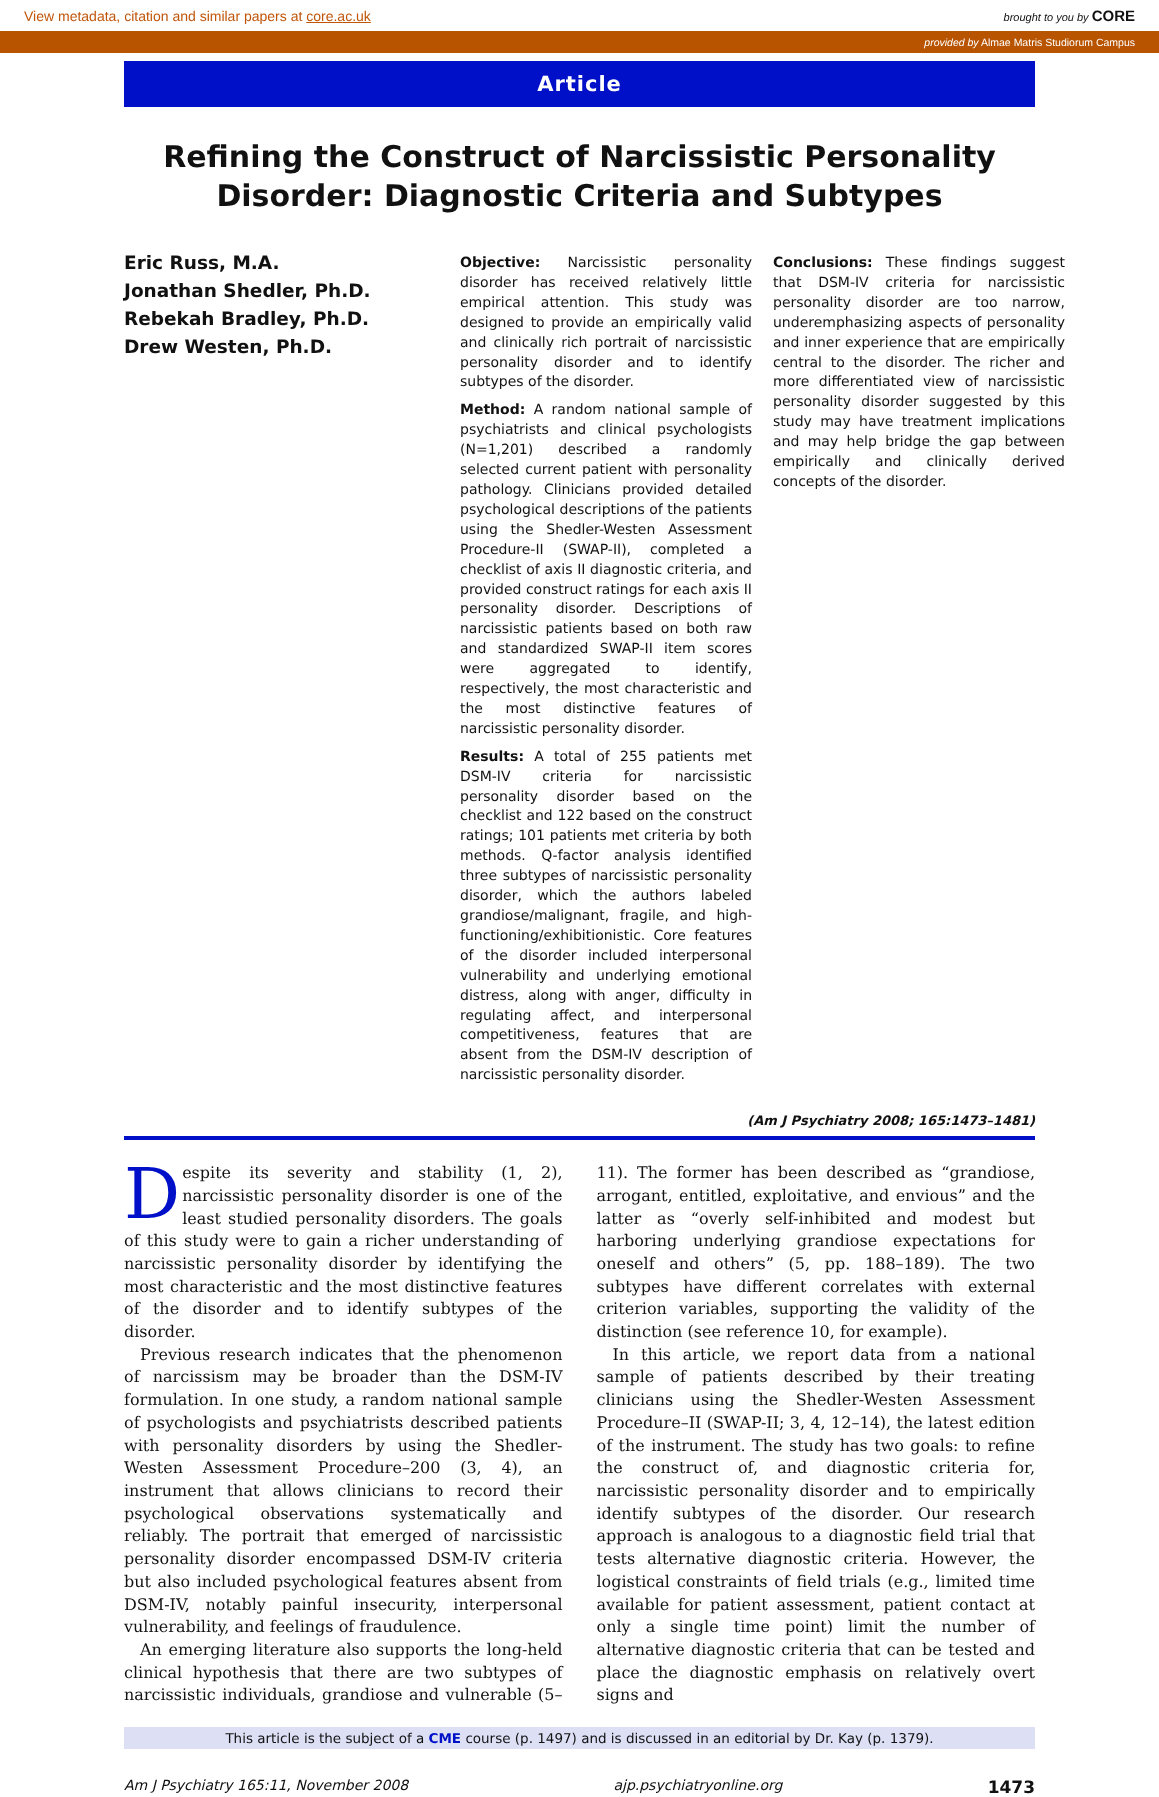View metadata, citation and similar papers at core.ac.uk brought to you by CORE
provided by Almae Matris Studiorum Campus
Article
Refining the Construct of Narcissistic Personality Disorder: Diagnostic Criteria and Subtypes
Eric Russ, M.A.
Jonathan Shedler, Ph.D.
Rebekah Bradley, Ph.D.
Drew Westen, Ph.D.
Objective: Narcissistic personality disorder has received relatively little empirical attention. This study was designed to provide an empirically valid and clinically rich portrait of narcissistic personality disorder and to identify subtypes of the disorder.
Method: A random national sample of psychiatrists and clinical psychologists (N=1,201) described a randomly selected current patient with personality pathology. Clinicians provided detailed psychological descriptions of the patients using the Shedler-Westen Assessment Procedure-II (SWAP-II), completed a checklist of axis II diagnostic criteria, and provided construct ratings for each axis II personality disorder. Descriptions of narcissistic patients based on both raw and standardized SWAP-II item scores were aggregated to identify, respectively, the most characteristic and the most distinctive features of narcissistic personality disorder.
Results: A total of 255 patients met DSM-IV criteria for narcissistic personality disorder based on the checklist and 122 based on the construct ratings; 101 patients met criteria by both methods. Q-factor analysis identified three subtypes of narcissistic personality disorder, which the authors labeled grandiose/malignant, fragile, and high-functioning/exhibitionistic. Core features of the disorder included interpersonal vulnerability and underlying emotional distress, along with anger, difficulty in regulating affect, and interpersonal competitiveness, features that are absent from the DSM-IV description of narcissistic personality disorder.
Conclusions: These findings suggest that DSM-IV criteria for narcissistic personality disorder are too narrow, underemphasizing aspects of personality and inner experience that are empirically central to the disorder. The richer and more differentiated view of narcissistic personality disorder suggested by this study may have treatment implications and may help bridge the gap between empirically and clinically derived concepts of the disorder.
(Am J Psychiatry 2008; 165:1473–1481)
Despite its severity and stability (1, 2), narcissistic personality disorder is one of the least studied personality disorders. The goals of this study were to gain a richer understanding of narcissistic personality disorder by identifying the most characteristic and the most distinctive features of the disorder and to identify subtypes of the disorder.
Previous research indicates that the phenomenon of narcissism may be broader than the DSM-IV formulation. In one study, a random national sample of psychologists and psychiatrists described patients with personality disorders by using the Shedler-Westen Assessment Procedure–200 (3, 4), an instrument that allows clinicians to record their psychological observations systematically and reliably. The portrait that emerged of narcissistic personality disorder encompassed DSM-IV criteria but also included psychological features absent from DSM-IV, notably painful insecurity, interpersonal vulnerability, and feelings of fraudulence.
An emerging literature also supports the long-held clinical hypothesis that there are two subtypes of narcissistic individuals, grandiose and vulnerable (5–11). The former has been described as “grandiose, arrogant, entitled, exploitative, and envious” and the latter as “overly self-inhibited and modest but harboring underlying grandiose expectations for oneself and others” (5, pp. 188–189). The two subtypes have different correlates with external criterion variables, supporting the validity of the distinction (see reference 10, for example).
In this article, we report data from a national sample of patients described by their treating clinicians using the Shedler-Westen Assessment Procedure–II (SWAP-II; 3, 4, 12–14), the latest edition of the instrument. The study has two goals: to refine the construct of, and diagnostic criteria for, narcissistic personality disorder and to empirically identify subtypes of the disorder. Our research approach is analogous to a diagnostic field trial that tests alternative diagnostic criteria. However, the logistical constraints of field trials (e.g., limited time available for patient assessment, patient contact at only a single time point) limit the number of alternative diagnostic criteria that can be tested and place the diagnostic emphasis on relatively overt signs and
This article is the subject of a CME course (p. 1497) and is discussed in an editorial by Dr. Kay (p. 1379).
Am J Psychiatry 165:11, November 2008 ajp.psychiatryonline.org 1473